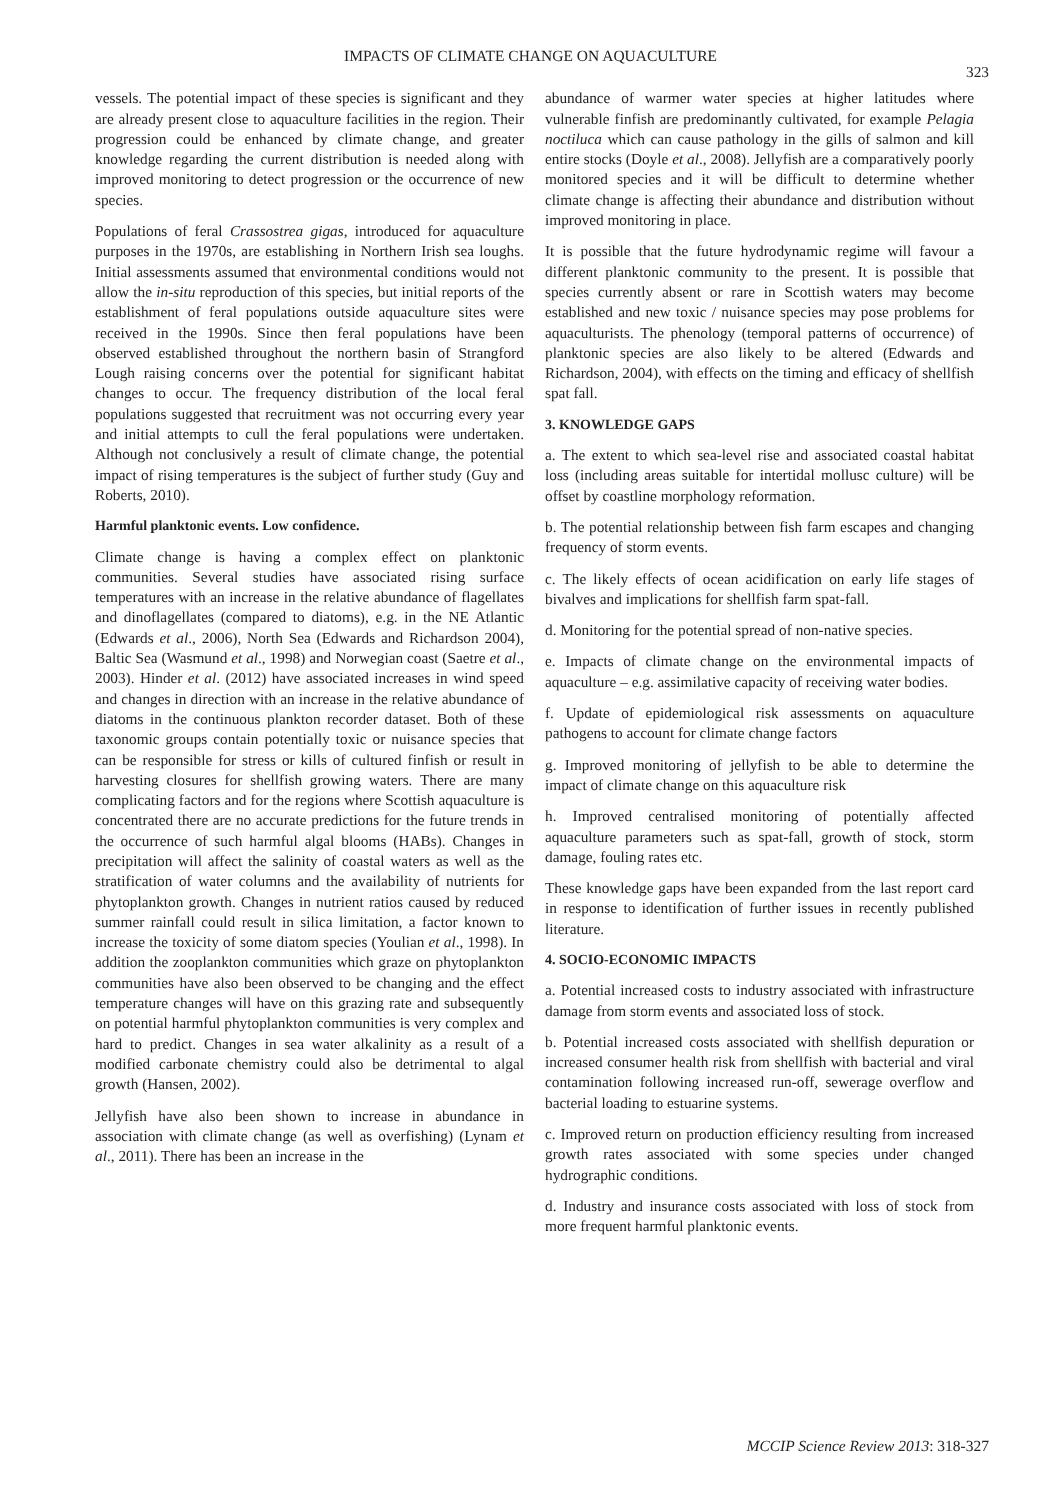IMPACTS OF CLIMATE CHANGE ON AQUACULTURE
323
vessels. The potential impact of these species is significant and they are already present close to aquaculture facilities in the region. Their progression could be enhanced by climate change, and greater knowledge regarding the current distribution is needed along with improved monitoring to detect progression or the occurrence of new species.
Populations of feral Crassostrea gigas, introduced for aquaculture purposes in the 1970s, are establishing in Northern Irish sea loughs. Initial assessments assumed that environmental conditions would not allow the in-situ reproduction of this species, but initial reports of the establishment of feral populations outside aquaculture sites were received in the 1990s. Since then feral populations have been observed established throughout the northern basin of Strangford Lough raising concerns over the potential for significant habitat changes to occur. The frequency distribution of the local feral populations suggested that recruitment was not occurring every year and initial attempts to cull the feral populations were undertaken. Although not conclusively a result of climate change, the potential impact of rising temperatures is the subject of further study (Guy and Roberts, 2010).
Harmful planktonic events. Low confidence.
Climate change is having a complex effect on planktonic communities. Several studies have associated rising surface temperatures with an increase in the relative abundance of flagellates and dinoflagellates (compared to diatoms), e.g. in the NE Atlantic (Edwards et al., 2006), North Sea (Edwards and Richardson 2004), Baltic Sea (Wasmund et al., 1998) and Norwegian coast (Saetre et al., 2003). Hinder et al. (2012) have associated increases in wind speed and changes in direction with an increase in the relative abundance of diatoms in the continuous plankton recorder dataset. Both of these taxonomic groups contain potentially toxic or nuisance species that can be responsible for stress or kills of cultured finfish or result in harvesting closures for shellfish growing waters. There are many complicating factors and for the regions where Scottish aquaculture is concentrated there are no accurate predictions for the future trends in the occurrence of such harmful algal blooms (HABs). Changes in precipitation will affect the salinity of coastal waters as well as the stratification of water columns and the availability of nutrients for phytoplankton growth. Changes in nutrient ratios caused by reduced summer rainfall could result in silica limitation, a factor known to increase the toxicity of some diatom species (Youlian et al., 1998). In addition the zooplankton communities which graze on phytoplankton communities have also been observed to be changing and the effect temperature changes will have on this grazing rate and subsequently on potential harmful phytoplankton communities is very complex and hard to predict. Changes in sea water alkalinity as a result of a modified carbonate chemistry could also be detrimental to algal growth (Hansen, 2002).
Jellyfish have also been shown to increase in abundance in association with climate change (as well as overfishing) (Lynam et al., 2011). There has been an increase in the
abundance of warmer water species at higher latitudes where vulnerable finfish are predominantly cultivated, for example Pelagia noctiluca which can cause pathology in the gills of salmon and kill entire stocks (Doyle et al., 2008). Jellyfish are a comparatively poorly monitored species and it will be difficult to determine whether climate change is affecting their abundance and distribution without improved monitoring in place.
It is possible that the future hydrodynamic regime will favour a different planktonic community to the present. It is possible that species currently absent or rare in Scottish waters may become established and new toxic / nuisance species may pose problems for aquaculturists. The phenology (temporal patterns of occurrence) of planktonic species are also likely to be altered (Edwards and Richardson, 2004), with effects on the timing and efficacy of shellfish spat fall.
3. KNOWLEDGE GAPS
a. The extent to which sea-level rise and associated coastal habitat loss (including areas suitable for intertidal mollusc culture) will be offset by coastline morphology reformation.
b. The potential relationship between fish farm escapes and changing frequency of storm events.
c. The likely effects of ocean acidification on early life stages of bivalves and implications for shellfish farm spat-fall.
d. Monitoring for the potential spread of non-native species.
e. Impacts of climate change on the environmental impacts of aquaculture – e.g. assimilative capacity of receiving water bodies.
f. Update of epidemiological risk assessments on aquaculture pathogens to account for climate change factors
g. Improved monitoring of jellyfish to be able to determine the impact of climate change on this aquaculture risk
h. Improved centralised monitoring of potentially affected aquaculture parameters such as spat-fall, growth of stock, storm damage, fouling rates etc.
These knowledge gaps have been expanded from the last report card in response to identification of further issues in recently published literature.
4. SOCIO-ECONOMIC IMPACTS
a. Potential increased costs to industry associated with infrastructure damage from storm events and associated loss of stock.
b. Potential increased costs associated with shellfish depuration or increased consumer health risk from shellfish with bacterial and viral contamination following increased run-off, sewerage overflow and bacterial loading to estuarine systems.
c. Improved return on production efficiency resulting from increased growth rates associated with some species under changed hydrographic conditions.
d. Industry and insurance costs associated with loss of stock from more frequent harmful planktonic events.
MCCIP Science Review 2013: 318-327